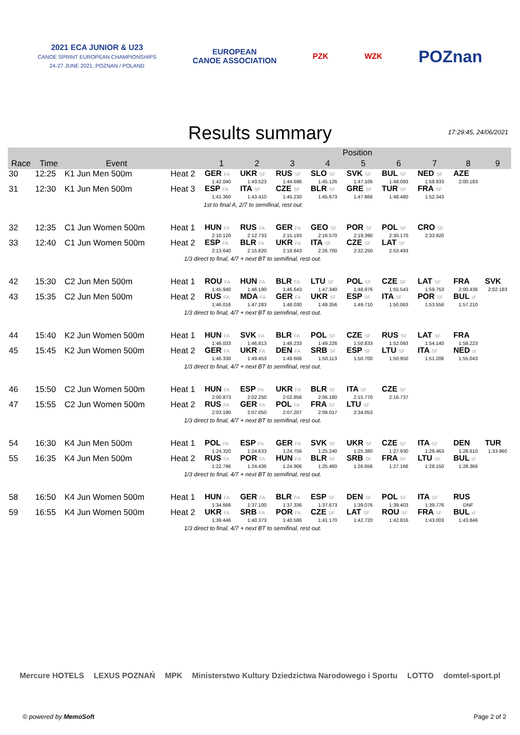2021 ECA JUNIOR & U23
CANOE SPRINT EUROPEAN CHAMPIONSHIPS
24-27 JUNE 2021, POZNAN / POLAND
EUROPEAN
CANOE ASSOCIATION
PZK WZK
POZnan
Results summary
17:29:45, 24/06/2021
| | | | | Position | | | | | | | | |
| --- | --- | --- | --- | --- | --- | --- | --- | --- | --- | --- | --- | --- |
| Race | Time | Event | | 1 | 2 | 3 | 4 | 5 | 6 | 7 | 8 | 9 |
| 30 | 12:25 | K1 Jun Men 500m | Heat 2 | GER FA | UKR SF | RUS SF | SLO SF | SVK SF | BUL SF | NED SF | AZE | |
| | | | | 1:42.040 | 1:43.523 | 1:44.696 | 1:45.126 | 1:47.106 | 1:48.093 | 1:58.933 | 2:00.183 | |
| 31 | 12:30 | K1 Jun Men 500m | Heat 3 | ESP FA | ITA SF | CZE SF | BLR SF | GRE SF | TUR SF | FRA SF | | |
| | | | | 1:41.360 | 1:43.410 | 1:45.230 | 1:45.673 | 1:47.866 | 1:48.480 | 1:52.343 | | |
| 1st to final A, 2/7 to semifinal, rest out. | | | | | | | | | | | | |
| 32 | 12:35 | C1 Jun Women 500m | Heat 1 | HUN FA | RUS FA | GER FA | GEO SF | POR SF | POL SF | CRO SF | | |
| | | | | 2:10.120 | 2:12.733 | 2:15.193 | 2:16.570 | 2:19.390 | 2:30.170 | 2:33.920 | | |
| 33 | 12:40 | C1 Jun Women 500m | Heat 2 | ESP FA | BLR FA | UKR FA | ITA SF | CZE SF | LAT SF | | | |
| | | | | 2:13.640 | 2:15.820 | 2:18.843 | 2:26.700 | 2:32.250 | 2:53.493 | | | |
| 1/3 direct to final, 4/7 + next BT to semifinal, rest out. | | | | | | | | | | | | |
| 42 | 15:30 | C2 Jun Men 500m | Heat 1 | ROU FA | HUN FA | BLR FA | LTU SF | POL SF | CZE SF | LAT SF | FRA | SVK |
| | | | | 1:45.940 | 1:46.190 | 1:46.643 | 1:47.340 | 1:48.976 | 1:55.543 | 1:59.753 | 2:00.436 | 2:02.183 |
| 43 | 15:35 | C2 Jun Men 500m | Heat 2 | RUS FA | MDA FA | GER FA | UKR SF | ESP SF | ITA SF | POR SF | BUL sf | |
| | | | | 1:46.016 | 1:47.283 | 1:48.030 | 1:49.356 | 1:49.710 | 1:50.063 | 1:53.556 | 1:57.210 | |
| 1/3 direct to final, 4/7 + next BT to semifinal, rest out. | | | | | | | | | | | | |
| 44 | 15:40 | K2 Jun Women 500m | Heat 1 | HUN FA | SVK FA | BLR FA | POL SF | CZE SF | RUS SF | LAT SF | FRA | |
| | | | | 1:46.033 | 1:46.813 | 1:48.233 | 1:49.226 | 1:50.833 | 1:52.093 | 1:54.140 | 1:59.223 | |
| 45 | 15:45 | K2 Jun Women 500m | Heat 2 | GER FA | UKR FA | DEN FA | SRB SF | ESP SF | LTU SF | ITA SF | NED sf | |
| | | | | 1:46.330 | 1:49.453 | 1:49.606 | 1:50.113 | 1:50.700 | 1:50.950 | 1:51.206 | 1:55.043 | |
| 1/3 direct to final, 4/7 + next BT to semifinal, rest out. | | | | | | | | | | | | |
| 46 | 15:50 | C2 Jun Women 500m | Heat 1 | HUN FA | ESP FA | UKR FA | BLR SF | ITA SF | CZE SF | | | |
| | | | | 2:00.873 | 2:02.250 | 2:02.856 | 2:06.180 | 2:15.770 | 2:16.737 | | | |
| 47 | 15:55 | C2 Jun Women 500m | Heat 2 | RUS FA | GER FA | POL FA | FRA SF | LTU SF | | | | |
| | | | | 2:03.190 | 2:07.050 | 2:07.207 | 2:09.017 | 2:34.053 | | | | |
| 1/3 direct to final, 4/7 + next BT to semifinal, rest out. | | | | | | | | | | | | |
| 54 | 16:30 | K4 Jun Men 500m | Heat 1 | POL FA | ESP FA | GER FA | SVK SF | UKR SF | CZE SF | ITA SF | DEN | TUR |
| | | | | 1:24.320 | 1:24.633 | 1:24.756 | 1:25.240 | 1:25.380 | 1:27.930 | 1:28.463 | 1:28.610 | 1:33.960 |
| 55 | 16:35 | K4 Jun Men 500m | Heat 2 | RUS FA | POR FA | HUN FA | BLR SF | SRB SF | FRA SF | LTU SF | BUL sf | |
| | | | | 1:22.796 | 1:24.436 | 1:24.906 | 1:25.460 | 1:26.656 | 1:27.166 | 1:28.150 | 1:28.366 | |
| 1/3 direct to final, 4/7 + next BT to semifinal, rest out. | | | | | | | | | | | | |
| 58 | 16:50 | K4 Jun Women 500m | Heat 1 | HUN FA | GER FA | BLR FA | ESP SF | DEN SF | POL SF | ITA SF | RUS | |
| | | | | 1:34.666 | 1:37.100 | 1:37.336 | 1:37.673 | 1:39.076 | 1:39.403 | 1:39.776 | DNF | |
| 59 | 16:55 | K4 Jun Women 500m | Heat 2 | UKR FA | SRB FA | POR FA | CZE SF | LAT SF | ROU SF | FRA SF | BUL sf | |
| | | | | 1:39.446 | 1:40.373 | 1:40.586 | 1:41.170 | 1:42.720 | 1:42.816 | 1:43.003 | 1:43.846 | |
| 1/3 direct to final, 4/7 + next BT to semifinal, rest out. | | | | | | | | | | | | |
Mercure HOTELS LEXUS POZNAŃ MPK Ministerstwo Kultury Dziedzictwa Narodowego i Sportu LOTTO domtel-sport.pl
© powered by MemoSoft Page 2 of 2